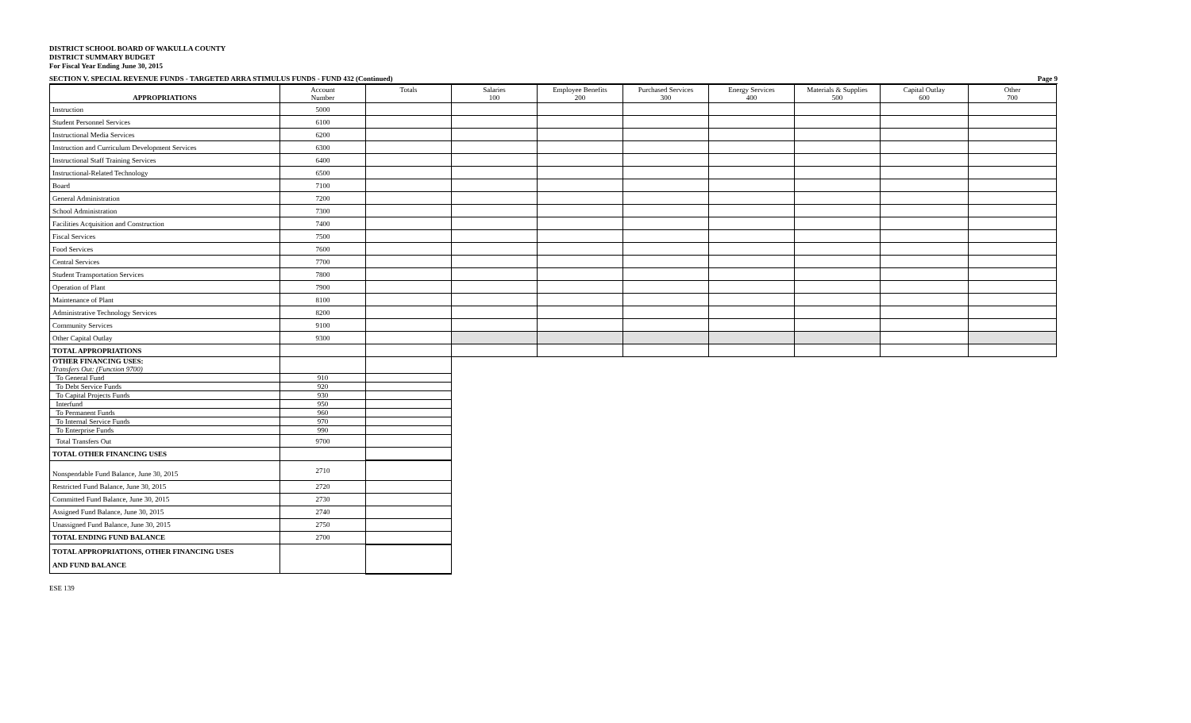DISTRICT SCHOOL BOARD OF WAKULLA COUNTY
DISTRICT SUMMARY BUDGET
For Fiscal Year Ending June 30, 2015
SECTION V. SPECIAL REVENUE FUNDS - TARGETED ARRA STIMULUS FUNDS - FUND 432 (Continued) Page 9
| APPROPRIATIONS | Account Number | Totals | Salaries 100 | Employee Benefits 200 | Purchased Services 300 | Energy Services 400 | Materials & Supplies 500 | Capital Outlay 600 | Other 700 |
| --- | --- | --- | --- | --- | --- | --- | --- | --- | --- |
| Instruction | 5000 | | | | | | | | |
| Student Personnel Services | 6100 | | | | | | | | |
| Instructional Media Services | 6200 | | | | | | | | |
| Instruction and Curriculum Development Services | 6300 | | | | | | | | |
| Instructional Staff Training Services | 6400 | | | | | | | | |
| Instructional-Related Technology | 6500 | | | | | | | | |
| Board | 7100 | | | | | | | | |
| General Administration | 7200 | | | | | | | | |
| School Administration | 7300 | | | | | | | | |
| Facilities Acquisition and Construction | 7400 | | | | | | | | |
| Fiscal Services | 7500 | | | | | | | | |
| Food Services | 7600 | | | | | | | | |
| Central Services | 7700 | | | | | | | | |
| Student Transportation Services | 7800 | | | | | | | | |
| Operation of Plant | 7900 | | | | | | | | |
| Maintenance of Plant | 8100 | | | | | | | | |
| Administrative Technology Services | 8200 | | | | | | | | |
| Community Services | 9100 | | | | | | | | |
| Other Capital Outlay | 9300 | | | | | | | | |
| TOTAL APPROPRIATIONS | | | | | | | | | |
| OTHER FINANCING USES: Transfers Out: (Function 9700) | | | | | | | | | |
| To General Fund | 910 | | | | | | | | |
| To Debt Service Funds | 920 | | | | | | | | |
| To Capital Projects Funds | 930 | | | | | | | | |
| Interfund | 950 | | | | | | | | |
| To Permanent Funds | 960 | | | | | | | | |
| To Internal Service Funds | 970 | | | | | | | | |
| To Enterprise Funds | 990 | | | | | | | | |
| Total Transfers Out | 9700 | | | | | | | | |
| TOTAL OTHER FINANCING USES | | | | | | | | | |
| Nonspendable Fund Balance, June 30, 2015 | 2710 | | | | | | | | |
| Restricted Fund Balance, June 30, 2015 | 2720 | | | | | | | | |
| Committed Fund Balance, June 30, 2015 | 2730 | | | | | | | | |
| Assigned Fund Balance, June 30, 2015 | 2740 | | | | | | | | |
| Unassigned Fund Balance, June 30, 2015 | 2750 | | | | | | | | |
| TOTAL ENDING FUND BALANCE | 2700 | | | | | | | | |
| TOTAL APPROPRIATIONS, OTHER FINANCING USES AND FUND BALANCE | | | | | | | | | |
ESE 139